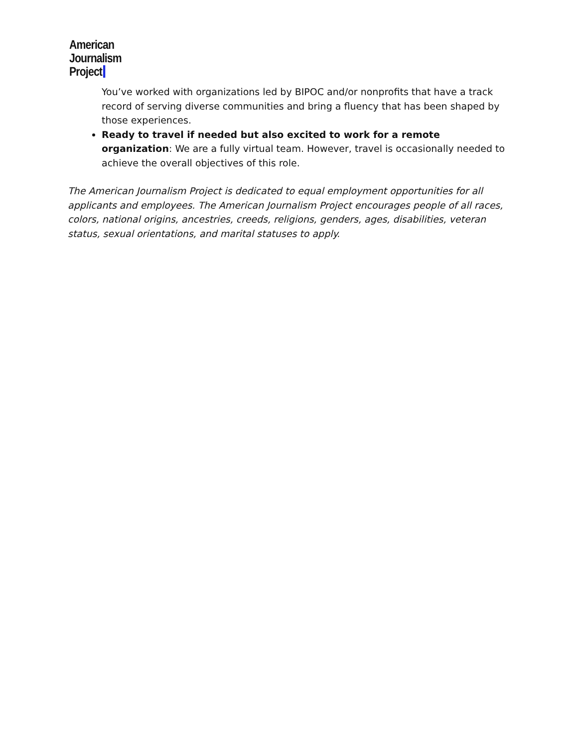American
Journalism
Project
You’ve worked with organizations led by BIPOC and/or nonprofits that have a track record of serving diverse communities and bring a fluency that has been shaped by those experiences.
Ready to travel if needed but also excited to work for a remote organization: We are a fully virtual team. However, travel is occasionally needed to achieve the overall objectives of this role.
The American Journalism Project is dedicated to equal employment opportunities for all applicants and employees. The American Journalism Project encourages people of all races, colors, national origins, ancestries, creeds, religions, genders, ages, disabilities, veteran status, sexual orientations, and marital statuses to apply.